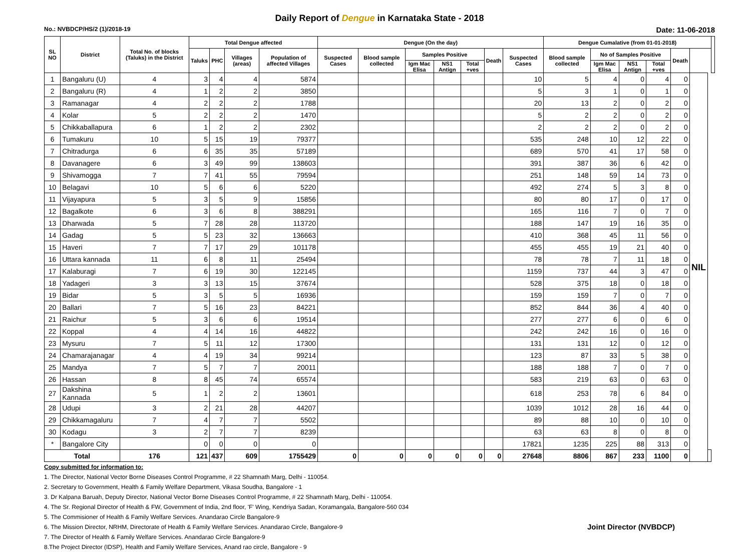Daily Report of Dengue in Karnataka State - 2018
No.: NVBDCP/HS/2 (1)/2018-19 Date: 11-06-2018
| SL NO | District | Total No. of blocks (Taluks) in the District | Total Dengue affected | | | | Dengue (On the day) | | | | | | | Dengue Cumalative (from 01-01-2018) | | | | | | | |
| --- | --- | --- | --- | --- | --- | --- | --- | --- | --- | --- | --- | --- | --- | --- | --- | --- | --- | --- | --- | --- | --- |
| | | | Taluks | PHC | Villages (areas) | Population of affected Villages | Suspected Cases | Blood sample collected | Samples Positive | | | Death | Suspected Cases | Blood sample collected | No of Samples Positive | | | Death | | | |
| | | | | | | | | | Igm Mac Elisa | NS1 Antign | Total +ves | | | | Igm Mac Elisa | NS1 Antign | Total +ves | | | | |
| 1 | Bangaluru (U) | 4 | 3 | 4 | 4 | 5874 | | | | | | | 10 | 5 | 4 | 0 | 4 | 0 | NIL | | |
| 2 | Bangaluru (R) | 4 | 1 | 2 | 2 | 3850 | | | | | | | 5 | 3 | 1 | 0 | 1 | 0 | | | |
| 3 | Ramanagar | 4 | 2 | 2 | 2 | 1788 | | | | | | | 20 | 13 | 2 | 0 | 2 | 0 | | | |
| 4 | Kolar | 5 | 2 | 2 | 2 | 1470 | | | | | | | 5 | 2 | 2 | 0 | 2 | 0 | | | |
| 5 | Chikkaballapura | 6 | 1 | 2 | 2 | 2302 | | | | | | | 2 | 2 | 2 | 0 | 2 | 0 | | | |
| 6 | Tumakuru | 10 | 5 | 15 | 19 | 79377 | | | | | | | 535 | 248 | 10 | 12 | 22 | 0 | | | |
| 7 | Chitradurga | 6 | 6 | 35 | 35 | 57189 | | | | | | | 689 | 570 | 41 | 17 | 58 | 0 | | | |
| 8 | Davanagere | 6 | 3 | 49 | 99 | 138603 | | | | | | | 391 | 387 | 36 | 6 | 42 | 0 | | | |
| 9 | Shivamogga | 7 | 7 | 41 | 55 | 79594 | | | | | | | 251 | 148 | 59 | 14 | 73 | 0 | | | |
| 10 | Belagavi | 10 | 5 | 6 | 6 | 5220 | | | | | | | 492 | 274 | 5 | 3 | 8 | 0 | | | |
| 11 | Vijayapura | 5 | 3 | 5 | 9 | 15856 | | | | | | | 80 | 80 | 17 | 0 | 17 | 0 | | | |
| 12 | Bagalkote | 6 | 3 | 6 | 8 | 388291 | | | | | | | 165 | 116 | 7 | 0 | 7 | 0 | | | |
| 13 | Dharwada | 5 | 7 | 28 | 28 | 113720 | | | | | | | 188 | 147 | 19 | 16 | 35 | 0 | | | |
| 14 | Gadag | 5 | 5 | 23 | 32 | 136663 | | | | | | | 410 | 368 | 45 | 11 | 56 | 0 | | | |
| 15 | Haveri | 7 | 7 | 17 | 29 | 101178 | | | | | | | 455 | 455 | 19 | 21 | 40 | 0 | | | |
| 16 | Uttara kannada | 11 | 6 | 8 | 11 | 25494 | | | | | | | 78 | 78 | 7 | 11 | 18 | 0 | | | |
| 17 | Kalaburagi | 7 | 6 | 19 | 30 | 122145 | | | | | | | 1159 | 737 | 44 | 3 | 47 | 0 | | | |
| 18 | Yadageri | 3 | 3 | 13 | 15 | 37674 | | | | | | | 528 | 375 | 18 | 0 | 18 | 0 | | | |
| 19 | Bidar | 5 | 3 | 5 | 5 | 16936 | | | | | | | 159 | 159 | 7 | 0 | 7 | 0 | | | |
| 20 | Ballari | 7 | 5 | 16 | 23 | 84221 | | | | | | | 852 | 844 | 36 | 4 | 40 | 0 | | | |
| 21 | Raichur | 5 | 3 | 6 | 6 | 19514 | | | | | | | 277 | 277 | 6 | 0 | 6 | 0 | | | |
| 22 | Koppal | 4 | 4 | 14 | 16 | 44822 | | | | | | | 242 | 242 | 16 | 0 | 16 | 0 | | | |
| 23 | Mysuru | 7 | 5 | 11 | 12 | 17300 | | | | | | | 131 | 131 | 12 | 0 | 12 | 0 | | | |
| 24 | Chamarajanagar | 4 | 4 | 19 | 34 | 99214 | | | | | | | 123 | 87 | 33 | 5 | 38 | 0 | | | |
| 25 | Mandya | 7 | 5 | 7 | 7 | 20011 | | | | | | | 188 | 188 | 7 | 0 | 7 | 0 | | | |
| 26 | Hassan | 8 | 8 | 45 | 74 | 65574 | | | | | | | 583 | 219 | 63 | 0 | 63 | 0 | | | |
| 27 | Dakshina Kannada | 5 | 1 | 2 | 2 | 13601 | | | | | | | 618 | 253 | 78 | 6 | 84 | 0 | | | |
| 28 | Udupi | 3 | 2 | 21 | 28 | 44207 | | | | | | | 1039 | 1012 | 28 | 16 | 44 | 0 | | | |
| 29 | Chikkamagaluru | 7 | 4 | 7 | 7 | 5502 | | | | | | | 89 | 88 | 10 | 0 | 10 | 0 | | | |
| 30 | Kodagu | 3 | 2 | 7 | 7 | 8239 | | | | | | | 63 | 63 | 8 | 0 | 8 | 0 | | | |
| * | Bangalore City | | 0 | 0 | 0 | 0 | | | | | | | 17821 | 1235 | 225 | 88 | 313 | 0 | | | |
| Total | | 176 | 121 | 437 | 609 | 1755429 | 0 | 0 | 0 | 0 | 0 | 0 | 27648 | 8806 | 867 | 233 | 1100 | 0 | | | |
Copy submitted for information to:
1. The Director, National Vector Borne Diseases Control Programme, # 22 Shamnath Marg, Delhi - 110054.
2. Secretary to Government, Health & Family Welfare Department, Vikasa Soudha, Bangalore - 1
3. Dr Kalpana Baruah, Deputy Director, National Vector Borne Diseases Control Programme, # 22 Shamnath Marg, Delhi - 110054.
4. The Sr. Regional Director of Health & FW, Government of India, 2nd floor, 'F' Wing, Kendriya Sadan, Koramangala, Bangalore-560 034
5. The Commisioner of Health & Family Welfare Services. Anandarao Circle Bangalore-9
Joint Director (NVBDCP) 6. The Mission Director, NRHM, Directorate of Health & Family Welfare Services. Anandarao Circle, Bangalore-9
7. The Director of Health & Family Welfare Services. Anandarao Circle Bangalore-9
8.The Project Director (IDSP), Health and Family Welfare Services, Anand rao circle, Bangalore - 9